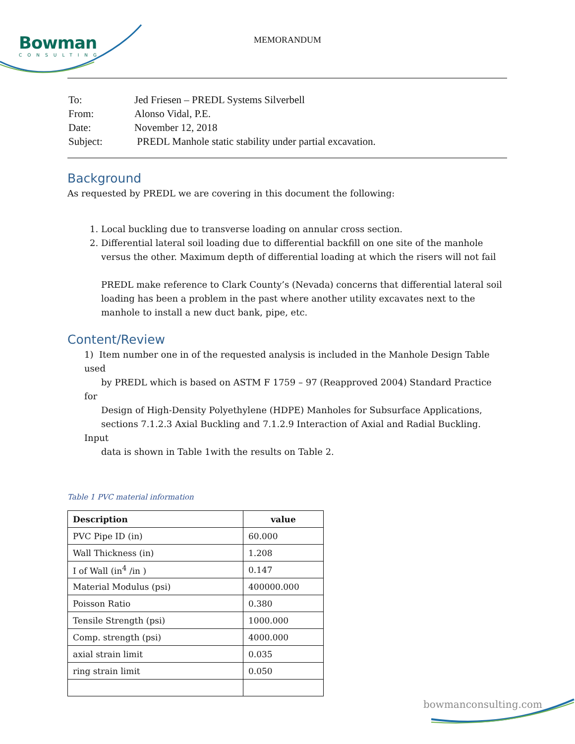Bowman
CONSULTING
MEMORANDUM
| To: | Jed Friesen – PREDL Systems Silverbell |
| From: | Alonso Vidal, P.E. |
| Date: | November 12, 2018 |
| Subject: | PREDL Manhole static stability under partial excavation. |
Background
As requested by PREDL we are covering in this document the following:
1. Local buckling due to transverse loading on annular cross section.
2. Differential lateral soil loading due to differential backfill on one site of the manhole versus the other. Maximum depth of differential loading at which the risers will not fail
PREDL make reference to Clark County’s (Nevada) concerns that differential lateral soil loading has been a problem in the past where another utility excavates next to the manhole to install a new duct bank, pipe, etc.
Content/Review
1) Item number one in of the requested analysis is included in the Manhole Design Table used
by PREDL which is based on ASTM F 1759 – 97 (Reapproved 2004) Standard Practice for
Design of High-Density Polyethylene (HDPE) Manholes for Subsurface Applications,
sections 7.1.2.3 Axial Buckling and 7.1.2.9 Interaction of Axial and Radial Buckling. Input
data is shown in Table 1with the results on Table 2.
Table 1 PVC material information
| Description | value |
| --- | --- |
| PVC Pipe ID (in) | 60.000 |
| Wall Thickness (in) | 1.208 |
| I of Wall (in<sup>4</sup> /in ) | 0.147 |
| Material Modulus (psi) | 400000.000 |
| Poisson Ratio | 0.380 |
| Tensile Strength (psi) | 1000.000 |
| Comp. strength (psi) | 4000.000 |
| axial strain limit | 0.035 |
| ring strain limit | 0.050 |
bowmanconsulting.com